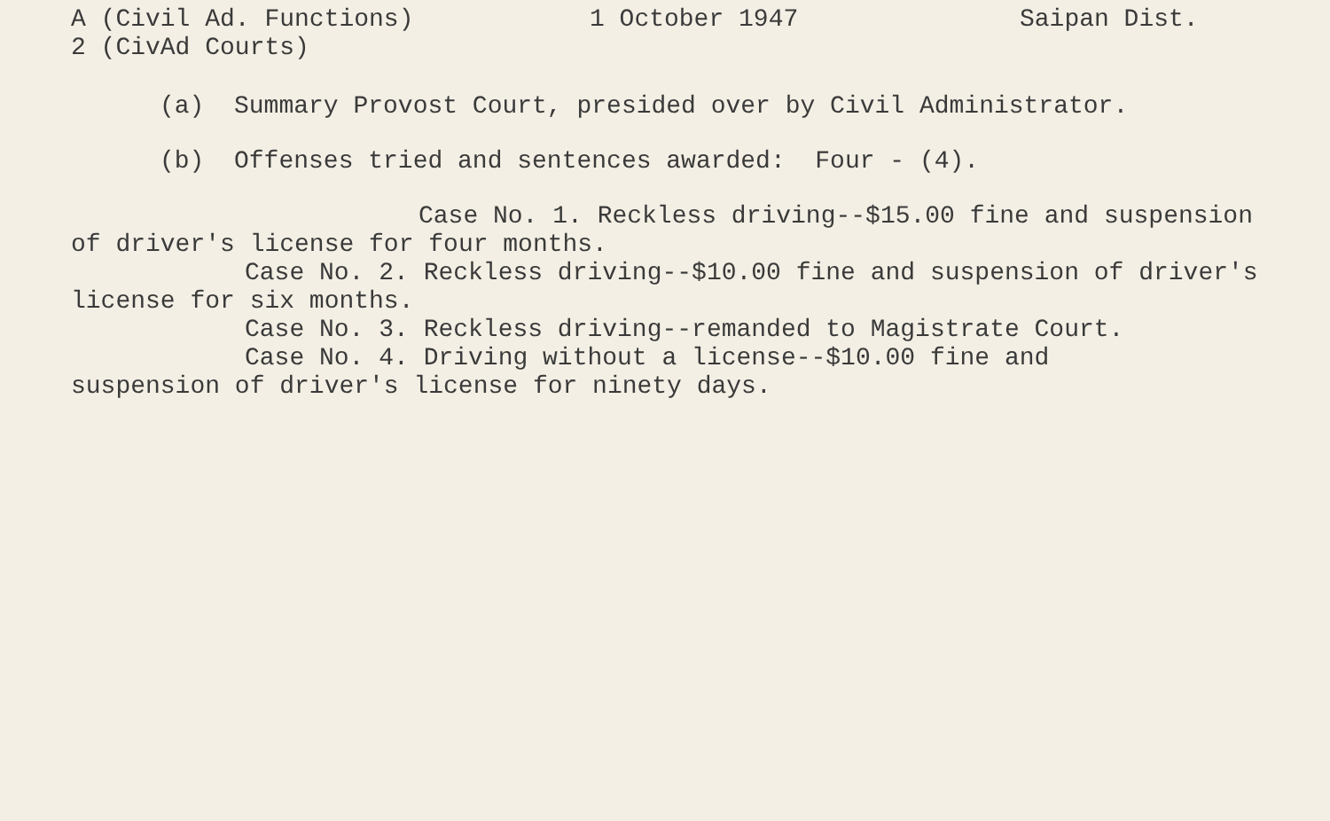A (Civil Ad. Functions)
1 October 1947
Saipan Dist.
2 (CivAd Courts)
(a) Summary Provost Court, presided over by Civil Administrator.
(b) Offenses tried and sentences awarded: Four - (4).
Case No. 1. Reckless driving--$15.00 fine and suspension of driver's license for four months.
Case No. 2. Reckless driving--$10.00 fine and suspension of driver's license for six months.
Case No. 3. Reckless driving--remanded to Magistrate Court.
Case No. 4. Driving without a license--$10.00 fine and
suspension of driver's license for ninety days.